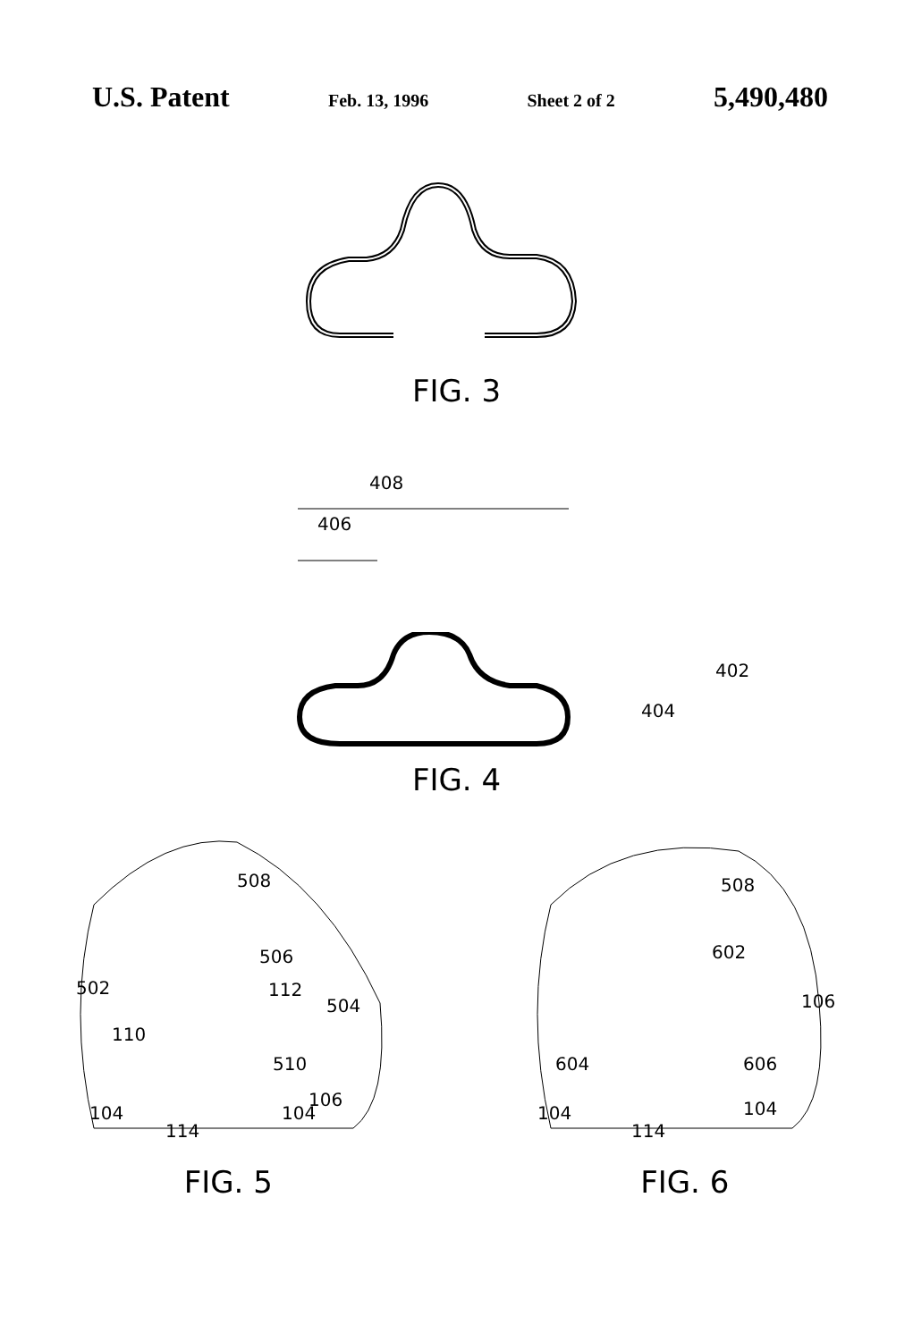U.S. Patent Feb. 13, 1996 Sheet 2 of 2 5,490,480
FIG. 3
408
406
402
404
FIG. 4
508
506
502
112
504
110
510
106
104
104
114
FIG. 5
508
602
106
604
606
104
104
114
FIG. 6